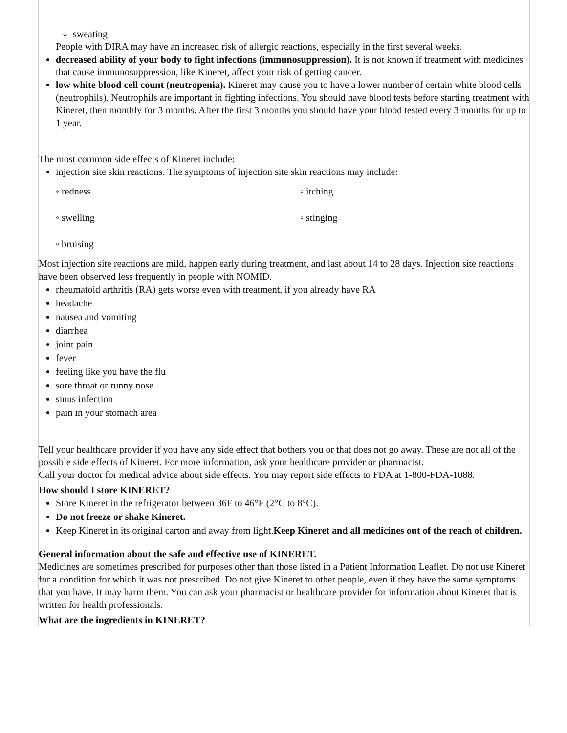sweating
People with DIRA may have an increased risk of allergic reactions, especially in the first several weeks.
decreased ability of your body to fight infections (immunosuppression). It is not known if treatment with medicines that cause immunosuppression, like Kineret, affect your risk of getting cancer.
low white blood cell count (neutropenia). Kineret may cause you to have a lower number of certain white blood cells (neutrophils). Neutrophils are important in fighting infections. You should have blood tests before starting treatment with Kineret, then monthly for 3 months. After the first 3 months you should have your blood tested every 3 months for up to 1 year.
The most common side effects of Kineret include:
injection site skin reactions. The symptoms of injection site skin reactions may include:
◦ redness
◦ itching
◦ swelling
◦ stinging
◦ bruising
Most injection site reactions are mild, happen early during treatment, and last about 14 to 28 days. Injection site reactions have been observed less frequently in people with NOMID.
rheumatoid arthritis (RA) gets worse even with treatment, if you already have RA
headache
nausea and vomiting
diarrhea
joint pain
fever
feeling like you have the flu
sore throat or runny nose
sinus infection
pain in your stomach area
Tell your healthcare provider if you have any side effect that bothers you or that does not go away. These are not all of the possible side effects of Kineret. For more information, ask your healthcare provider or pharmacist.
Call your doctor for medical advice about side effects. You may report side effects to FDA at 1-800-FDA-1088.
How should I store KINERET?
Store Kineret in the refrigerator between 36F to 46°F (2°C to 8°C).
Do not freeze or shake Kineret.
Keep Kineret in its original carton and away from light.Keep Kineret and all medicines out of the reach of children.
General information about the safe and effective use of KINERET.
Medicines are sometimes prescribed for purposes other than those listed in a Patient Information Leaflet. Do not use Kineret for a condition for which it was not prescribed. Do not give Kineret to other people, even if they have the same symptoms that you have. It may harm them. You can ask your pharmacist or healthcare provider for information about Kineret that is written for health professionals.
What are the ingredients in KINERET?